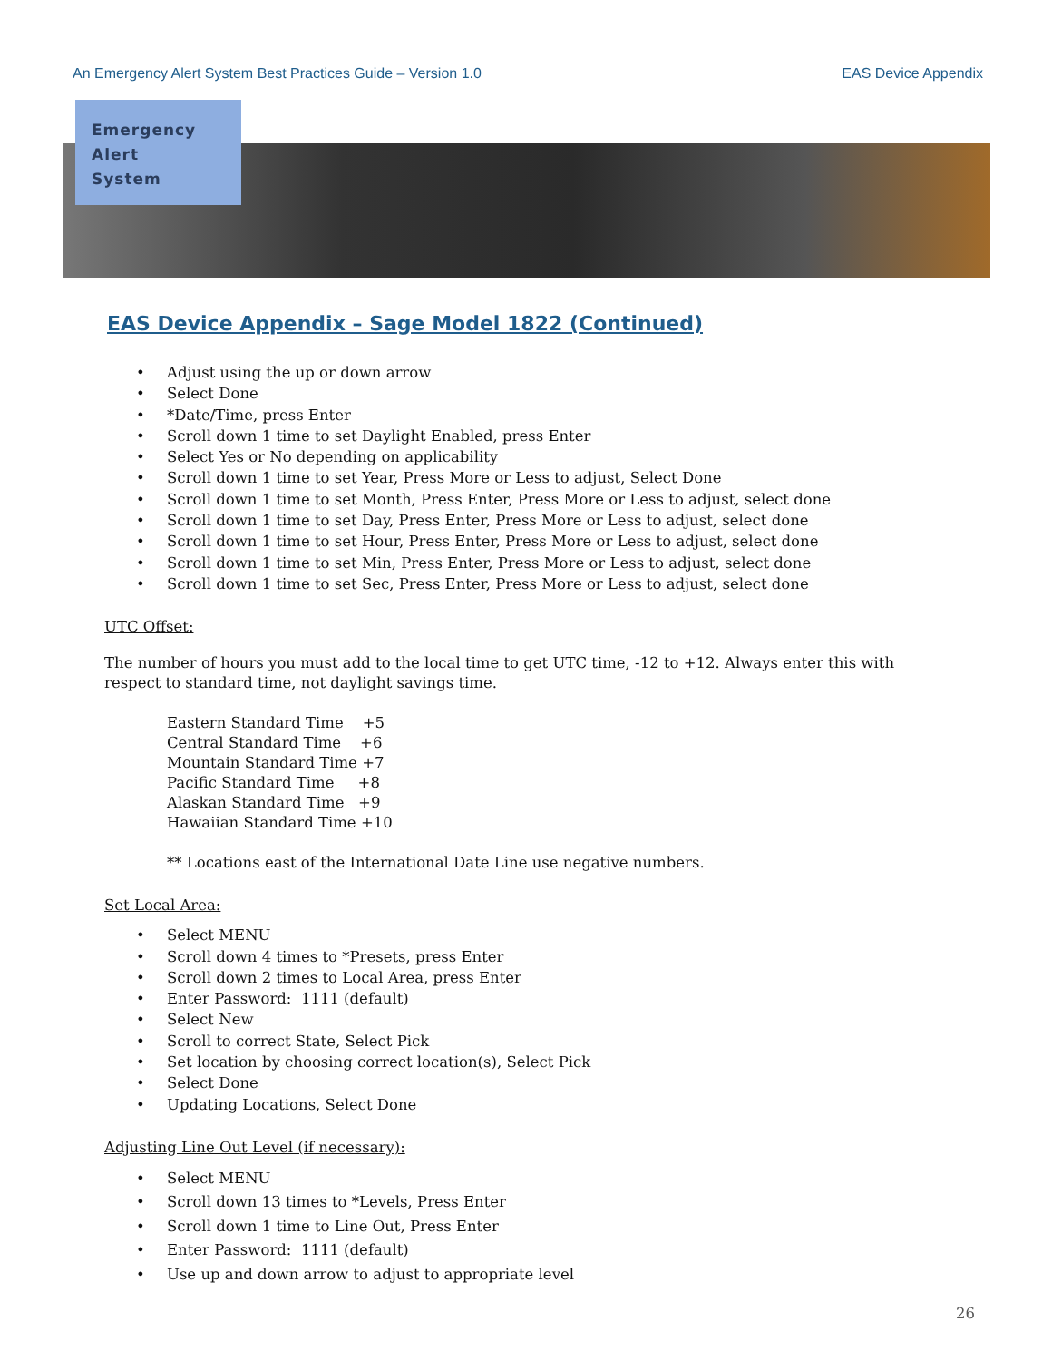An Emergency Alert System Best Practices Guide – Version 1.0 EAS Device Appendix
Emergency
Alert
System
EAS Device Appendix – Sage Model 1822 (Continued)
• Adjust using the up or down arrow
• Select Done
• *Date/Time, press Enter
• Scroll down 1 time to set Daylight Enabled, press Enter
• Select Yes or No depending on applicability
• Scroll down 1 time to set Year, Press More or Less to adjust, Select Done
• Scroll down 1 time to set Month, Press Enter, Press More or Less to adjust, select done
• Scroll down 1 time to set Day, Press Enter, Press More or Less to adjust, select done
• Scroll down 1 time to set Hour, Press Enter, Press More or Less to adjust, select done
• Scroll down 1 time to set Min, Press Enter, Press More or Less to adjust, select done
• Scroll down 1 time to set Sec, Press Enter, Press More or Less to adjust, select done
UTC Offset:
The number of hours you must add to the local time to get UTC time, -12 to +12. Always enter this with respect to standard time, not daylight savings time.
Eastern Standard Time +5
Central Standard Time +6
Mountain Standard Time +7
Pacific Standard Time +8
Alaskan Standard Time +9
Hawaiian Standard Time +10
** Locations east of the International Date Line use negative numbers.
Set Local Area:
• Select MENU
• Scroll down 4 times to *Presets, press Enter
• Scroll down 2 times to Local Area, press Enter
• Enter Password: 1111 (default)
• Select New
• Scroll to correct State, Select Pick
• Set location by choosing correct location(s), Select Pick
• Select Done
• Updating Locations, Select Done
Adjusting Line Out Level (if necessary):
• Select MENU
• Scroll down 13 times to *Levels, Press Enter
• Scroll down 1 time to Line Out, Press Enter
• Enter Password: 1111 (default)
• Use up and down arrow to adjust to appropriate level
26